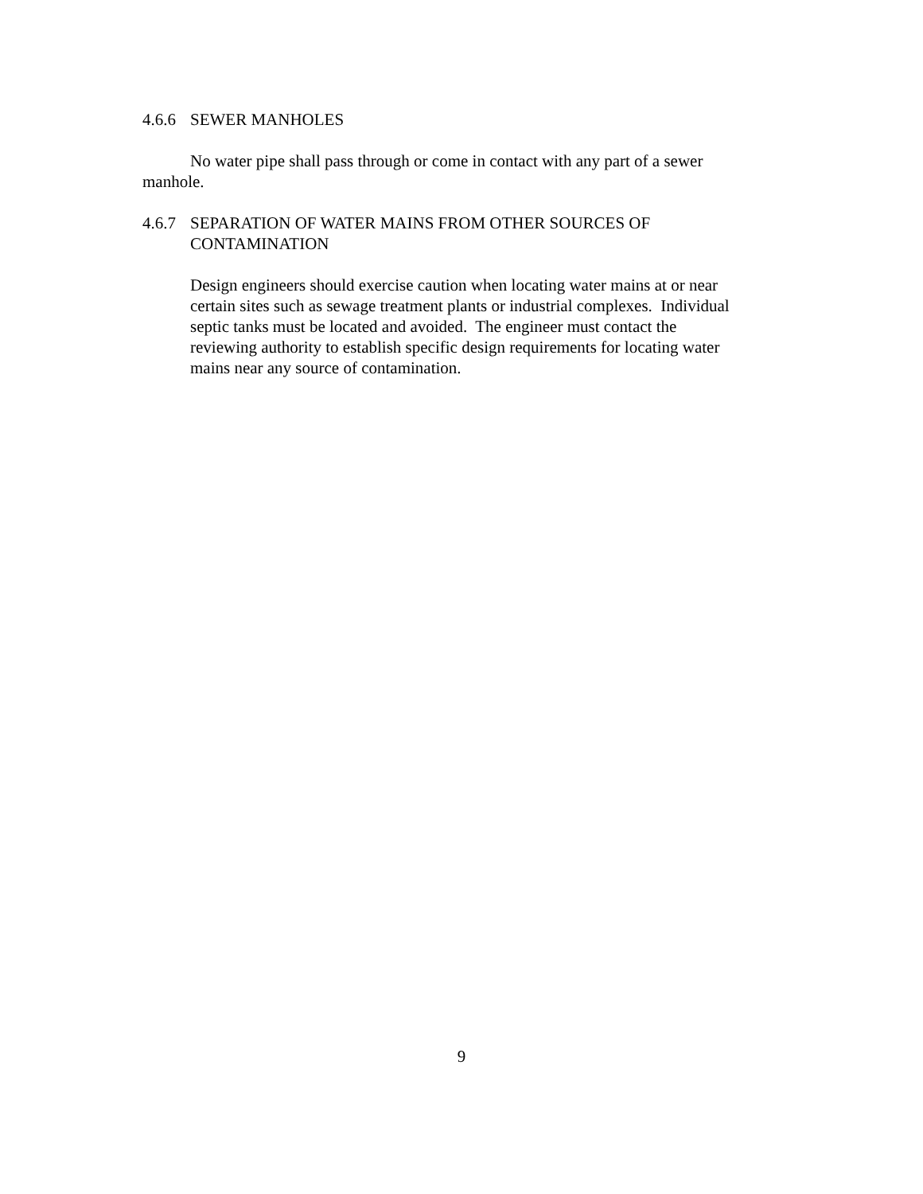4.6.6 SEWER MANHOLES
No water pipe shall pass through or come in contact with any part of a sewer manhole.
4.6.7 SEPARATION OF WATER MAINS FROM OTHER SOURCES OF
CONTAMINATION
Design engineers should exercise caution when locating water mains at or near
certain sites such as sewage treatment plants or industrial complexes. Individual
septic tanks must be located and avoided. The engineer must contact the
reviewing authority to establish specific design requirements for locating water
mains near any source of contamination.
9